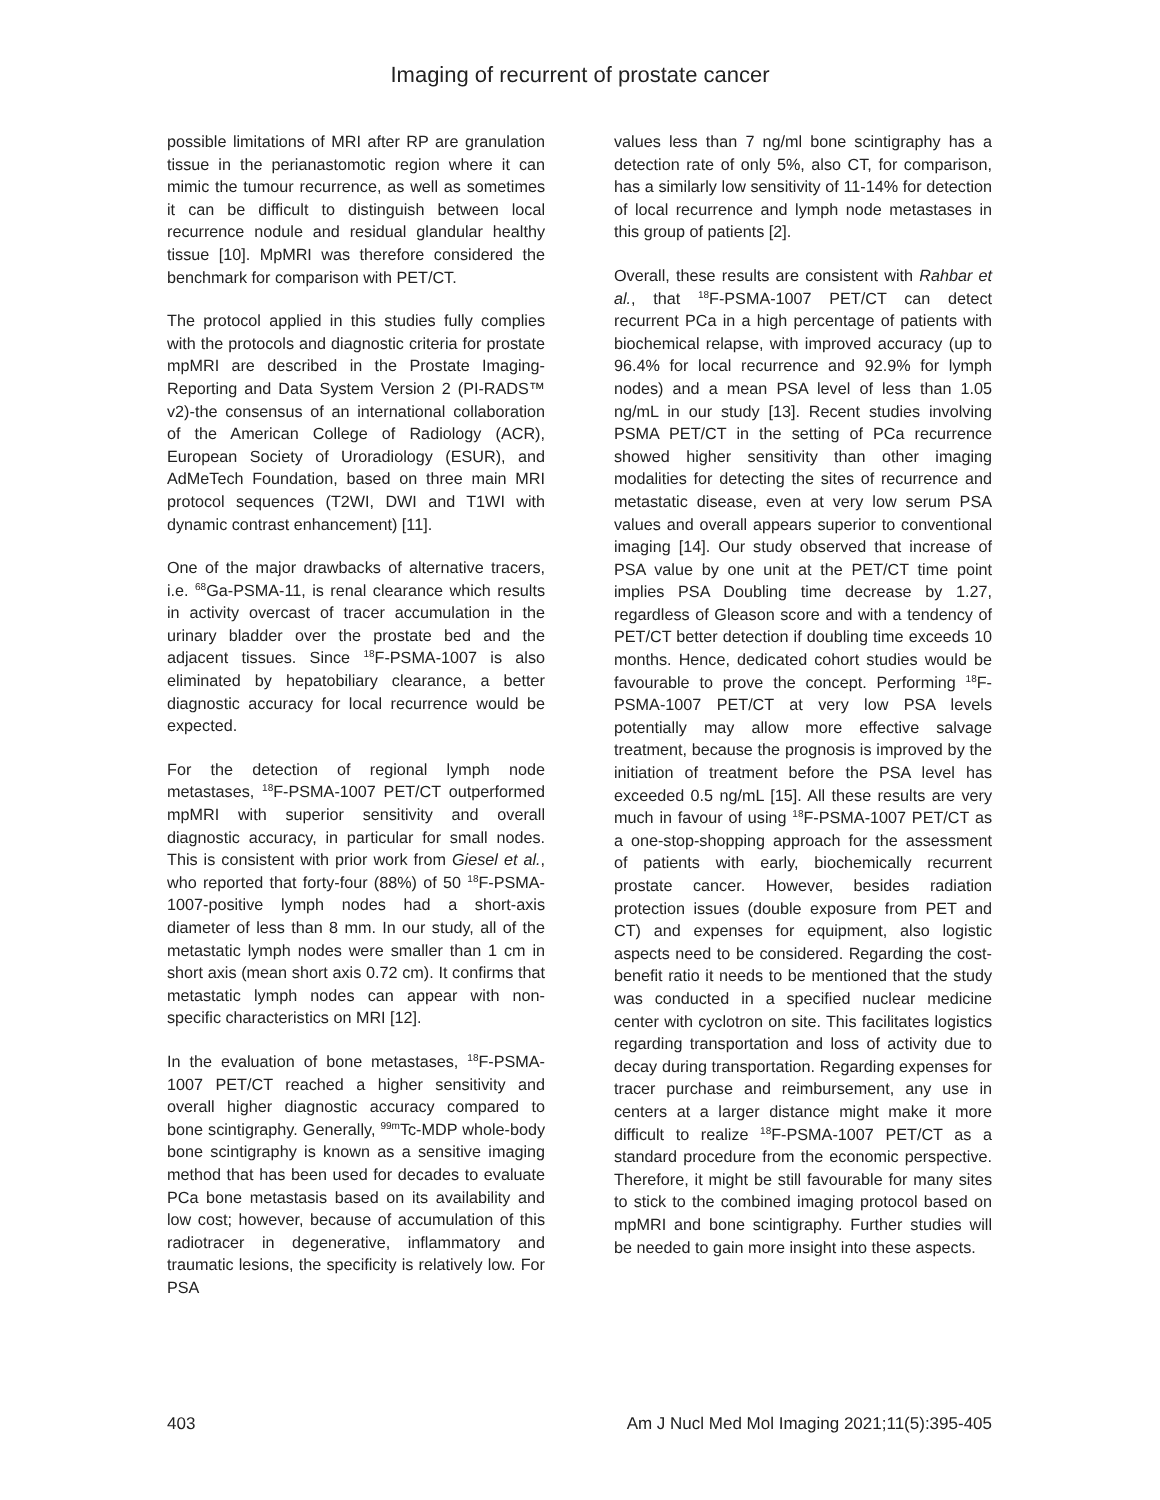Imaging of recurrent of prostate cancer
possible limitations of MRI after RP are granulation tissue in the perianastomotic region where it can mimic the tumour recurrence, as well as sometimes it can be difficult to distinguish between local recurrence nodule and residual glandular healthy tissue [10]. MpMRI was therefore considered the benchmark for comparison with PET/CT.
The protocol applied in this studies fully complies with the protocols and diagnostic criteria for prostate mpMRI are described in the Prostate Imaging-Reporting and Data System Version 2 (PI-RADS™ v2)-the consensus of an international collaboration of the American College of Radiology (ACR), European Society of Uroradiology (ESUR), and AdMeTech Foundation, based on three main MRI protocol sequences (T2WI, DWI and T1WI with dynamic contrast enhancement) [11].
One of the major drawbacks of alternative tracers, i.e. <sup>68</sup>Ga-PSMA-11, is renal clearance which results in activity overcast of tracer accumulation in the urinary bladder over the prostate bed and the adjacent tissues. Since <sup>18</sup>F-PSMA-1007 is also eliminated by hepatobiliary clearance, a better diagnostic accuracy for local recurrence would be expected.
For the detection of regional lymph node metastases, <sup>18</sup>F-PSMA-1007 PET/CT outperformed mpMRI with superior sensitivity and overall diagnostic accuracy, in particular for small nodes. This is consistent with prior work from Giesel et al., who reported that forty-four (88%) of 50 <sup>18</sup>F-PSMA-1007-positive lymph nodes had a short-axis diameter of less than 8 mm. In our study, all of the metastatic lymph nodes were smaller than 1 cm in short axis (mean short axis 0.72 cm). It confirms that metastatic lymph nodes can appear with non-specific characteristics on MRI [12].
In the evaluation of bone metastases, <sup>18</sup>F-PSMA-1007 PET/CT reached a higher sensitivity and overall higher diagnostic accuracy compared to bone scintigraphy. Generally, <sup>99m</sup>Tc-MDP whole-body bone scintigraphy is known as a sensitive imaging method that has been used for decades to evaluate PCa bone metastasis based on its availability and low cost; however, because of accumulation of this radiotracer in degenerative, inflammatory and traumatic lesions, the specificity is relatively low. For PSA
values less than 7 ng/ml bone scintigraphy has a detection rate of only 5%, also CT, for comparison, has a similarly low sensitivity of 11-14% for detection of local recurrence and lymph node metastases in this group of patients [2].
Overall, these results are consistent with Rahbar et al., that <sup>18</sup>F-PSMA-1007 PET/CT can detect recurrent PCa in a high percentage of patients with biochemical relapse, with improved accuracy (up to 96.4% for local recurrence and 92.9% for lymph nodes) and a mean PSA level of less than 1.05 ng/mL in our study [13]. Recent studies involving PSMA PET/CT in the setting of PCa recurrence showed higher sensitivity than other imaging modalities for detecting the sites of recurrence and metastatic disease, even at very low serum PSA values and overall appears superior to conventional imaging [14]. Our study observed that increase of PSA value by one unit at the PET/CT time point implies PSA Doubling time decrease by 1.27, regardless of Gleason score and with a tendency of PET/CT better detection if doubling time exceeds 10 months. Hence, dedicated cohort studies would be favourable to prove the concept. Performing <sup>18</sup>F-PSMA-1007 PET/CT at very low PSA levels potentially may allow more effective salvage treatment, because the prognosis is improved by the initiation of treatment before the PSA level has exceeded 0.5 ng/mL [15]. All these results are very much in favour of using <sup>18</sup>F-PSMA-1007 PET/CT as a one-stop-shopping approach for the assessment of patients with early, biochemically recurrent prostate cancer. However, besides radiation protection issues (double exposure from PET and CT) and expenses for equipment, also logistic aspects need to be considered. Regarding the cost-benefit ratio it needs to be mentioned that the study was conducted in a specified nuclear medicine center with cyclotron on site. This facilitates logistics regarding transportation and loss of activity due to decay during transportation. Regarding expenses for tracer purchase and reimbursement, any use in centers at a larger distance might make it more difficult to realize <sup>18</sup>F-PSMA-1007 PET/CT as a standard procedure from the economic perspective. Therefore, it might be still favourable for many sites to stick to the combined imaging protocol based on mpMRI and bone scintigraphy. Further studies will be needed to gain more insight into these aspects.
403 Am J Nucl Med Mol Imaging 2021;11(5):395-405